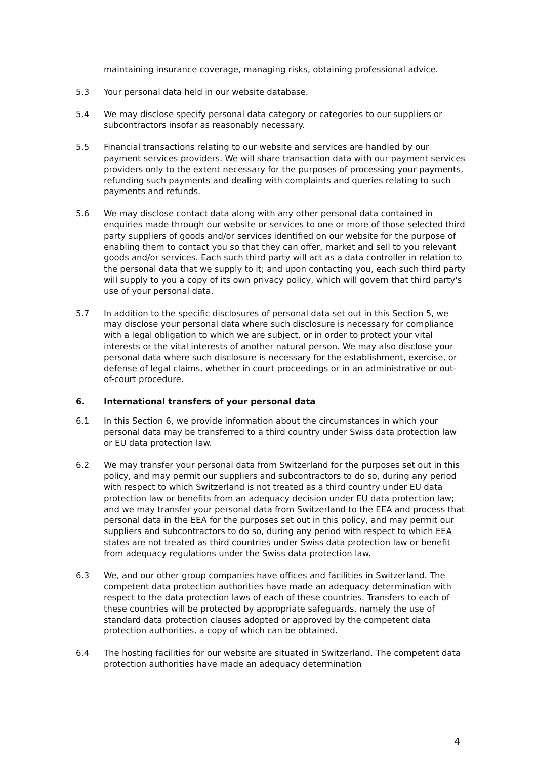maintaining insurance coverage, managing risks, obtaining professional advice.
5.3 Your personal data held in our website database.
5.4 We may disclose specify personal data category or categories to our suppliers or subcontractors insofar as reasonably necessary.
5.5 Financial transactions relating to our website and services are handled by our payment services providers. We will share transaction data with our payment services providers only to the extent necessary for the purposes of processing your payments, refunding such payments and dealing with complaints and queries relating to such payments and refunds.
5.6 We may disclose contact data along with any other personal data contained in enquiries made through our website or services to one or more of those selected third party suppliers of goods and/or services identified on our website for the purpose of enabling them to contact you so that they can offer, market and sell to you relevant goods and/or services. Each such third party will act as a data controller in relation to the personal data that we supply to it; and upon contacting you, each such third party will supply to you a copy of its own privacy policy, which will govern that third party's use of your personal data.
5.7 In addition to the specific disclosures of personal data set out in this Section 5, we may disclose your personal data where such disclosure is necessary for compliance with a legal obligation to which we are subject, or in order to protect your vital interests or the vital interests of another natural person. We may also disclose your personal data where such disclosure is necessary for the establishment, exercise, or defense of legal claims, whether in court proceedings or in an administrative or out-of-court procedure.
6. International transfers of your personal data
6.1 In this Section 6, we provide information about the circumstances in which your personal data may be transferred to a third country under Swiss data protection law or EU data protection law.
6.2 We may transfer your personal data from Switzerland for the purposes set out in this policy, and may permit our suppliers and subcontractors to do so, during any period with respect to which Switzerland is not treated as a third country under EU data protection law or benefits from an adequacy decision under EU data protection law; and we may transfer your personal data from Switzerland to the EEA and process that personal data in the EEA for the purposes set out in this policy, and may permit our suppliers and subcontractors to do so, during any period with respect to which EEA states are not treated as third countries under Swiss data protection law or benefit from adequacy regulations under the Swiss data protection law.
6.3 We, and our other group companies have offices and facilities in Switzerland. The competent data protection authorities have made an adequacy determination with respect to the data protection laws of each of these countries. Transfers to each of these countries will be protected by appropriate safeguards, namely the use of standard data protection clauses adopted or approved by the competent data protection authorities, a copy of which can be obtained.
6.4 The hosting facilities for our website are situated in Switzerland. The competent data protection authorities have made an adequacy determination
4